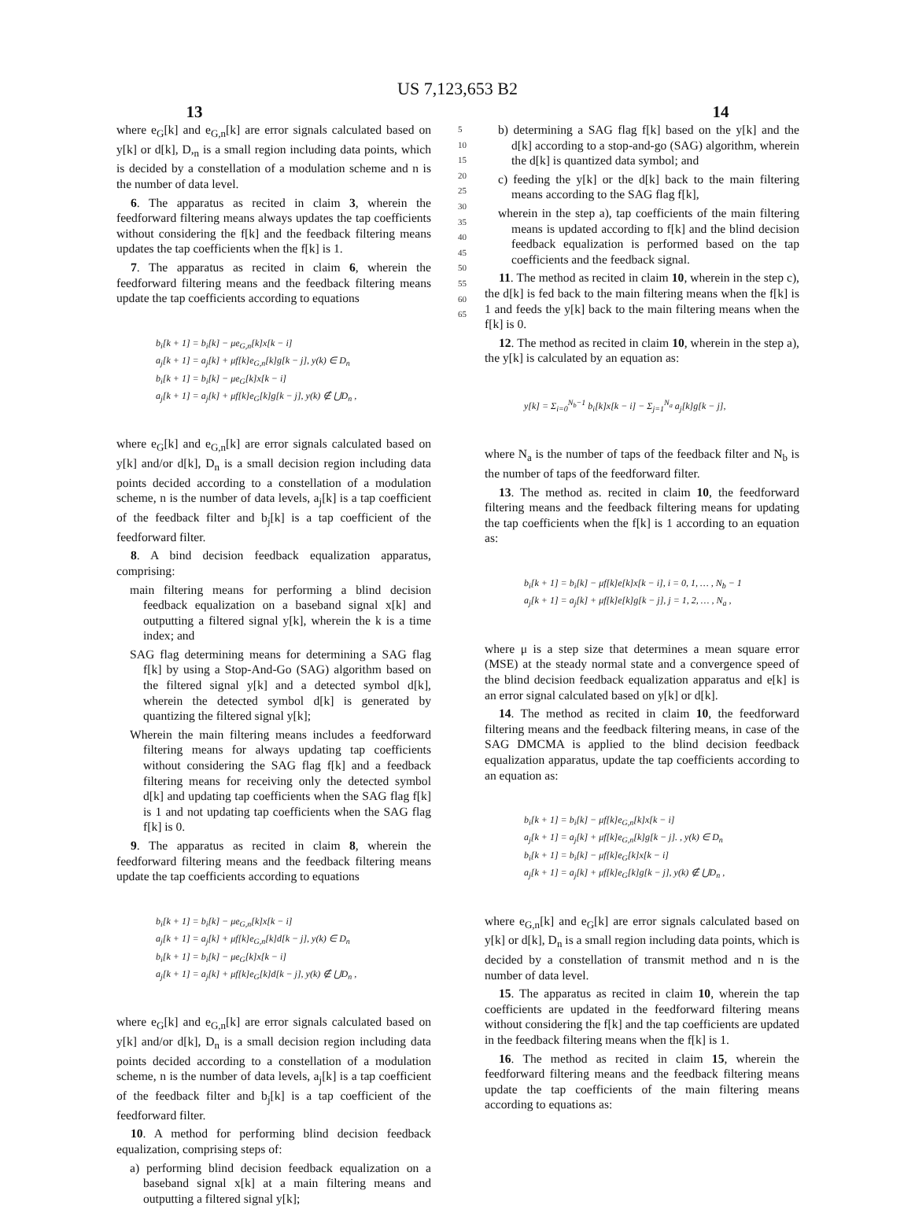US 7,123,653 B2
13 14
where e<sub>G</sub>[k] and e<sub>G,n</sub>[k] are error signals calculated based on y[k] or d[k], D,<sub>n</sub> is a small region including data points, which is decided by a constellation of a modulation scheme and n is the number of data level.
6. The apparatus as recited in claim 3, wherein the feedforward filtering means always updates the tap coefficients without considering the f[k] and the feedback filtering means updates the tap coefficients when the f[k] is 1.
7. The apparatus as recited in claim 6, wherein the feedforward filtering means and the feedback filtering means update the tap coefficients according to equations
b<sub>i</sub>[k + 1] = b<sub>i</sub>[k] − μe<sub>G,n</sub>[k]x[k − i]
a<sub>j</sub>[k + 1] = a<sub>j</sub>[k] + μf[k]e<sub>G,n</sub>[k]g[k − j], y(k) ∈ D<sub>n</sub>
b<sub>i</sub>[k + 1] = b<sub>i</sub>[k] − μe<sub>G</sub>[k]x[k − i]
a<sub>j</sub>[k + 1] = a<sub>j</sub>[k] + μf[k]e<sub>G</sub>[k]g[k − j], y(k) ∉ ⋃D<sub>n</sub> ,
where e<sub>G</sub>[k] and e<sub>G,n</sub>[k] are error signals calculated based on y[k] and/or d[k], D<sub>n</sub> is a small decision region including data points decided according to a constellation of a modulation scheme, n is the number of data levels, a<sub>j</sub>[k] is a tap coefficient of the feedback filter and b<sub>j</sub>[k] is a tap coefficient of the feedforward filter.
8. A bind decision feedback equalization apparatus, comprising:
main filtering means for performing a blind decision feedback equalization on a baseband signal x[k] and outputting a filtered signal y[k], wherein the k is a time index; and
SAG flag determining means for determining a SAG flag f[k] by using a Stop-And-Go (SAG) algorithm based on the filtered signal y[k] and a detected symbol d[k], wherein the detected symbol d[k] is generated by quantizing the filtered signal y[k];
Wherein the main filtering means includes a feedforward filtering means for always updating tap coefficients without considering the SAG flag f[k] and a feedback filtering means for receiving only the detected symbol d[k] and updating tap coefficients when the SAG flag f[k] is 1 and not updating tap coefficients when the SAG flag f[k] is 0.
9. The apparatus as recited in claim 8, wherein the feedforward filtering means and the feedback filtering means update the tap coefficients according to equations
b<sub>i</sub>[k + 1] = b<sub>i</sub>[k] − μe<sub>G,n</sub>[k]x[k − i]
a<sub>j</sub>[k + 1] = a<sub>j</sub>[k] + μf[k]e<sub>G,n</sub>[k]d[k − j], y(k) ∈ D<sub>n</sub>
b<sub>i</sub>[k + 1] = b<sub>i</sub>[k] − μe<sub>G</sub>[k]x[k − i]
a<sub>j</sub>[k + 1] = a<sub>j</sub>[k] + μf[k]e<sub>G</sub>[k]d[k − j], y(k) ∉ ⋃D<sub>n</sub> ,
where e<sub>G</sub>[k] and e<sub>G,n</sub>[k] are error signals calculated based on y[k] and/or d[k], D<sub>n</sub> is a small decision region including data points decided according to a constellation of a modulation scheme, n is the number of data levels, a<sub>j</sub>[k] is a tap coefficient of the feedback filter and b<sub>j</sub>[k] is a tap coefficient of the feedforward filter.
10. A method for performing blind decision feedback equalization, comprising steps of:
a) performing blind decision feedback equalization on a baseband signal x[k] at a main filtering means and outputting a filtered signal y[k];
5
10
15
20
25
30
35
40
45
50
55
60
65
b) determining a SAG flag f[k] based on the y[k] and the d[k] according to a stop-and-go (SAG) algorithm, wherein the d[k] is quantized data symbol; and
c) feeding the y[k] or the d[k] back to the main filtering means according to the SAG flag f[k],
wherein in the step a), tap coefficients of the main filtering means is updated according to f[k] and the blind decision feedback equalization is performed based on the tap coefficients and the feedback signal.
11. The method as recited in claim 10, wherein in the step c), the d[k] is fed back to the main filtering means when the f[k] is 1 and feeds the y[k] back to the main filtering means when the f[k] is 0.
12. The method as recited in claim 10, wherein in the step a), the y[k] is calculated by an equation as:
y[k] = Σ<sub>i=0</sub><sup>N<sub>b</sub>−1</sup> b<sub>i</sub>[k]x[k − i] − Σ<sub>j=1</sub><sup>N<sub>a</sub></sup> a<sub>j</sub>[k]g[k − j],
where N<sub>a</sub> is the number of taps of the feedback filter and N<sub>b</sub> is the number of taps of the feedforward filter.
13. The method as. recited in claim 10, the feedforward filtering means and the feedback filtering means for updating the tap coefficients when the f[k] is 1 according to an equation as:
b<sub>i</sub>[k + 1] = b<sub>i</sub>[k] − μf[k]e[k]x[k − i], i = 0, 1, … , N<sub>b</sub> − 1
a<sub>j</sub>[k + 1] = a<sub>j</sub>[k] + μf[k]e[k]g[k − j], j = 1, 2, … , N<sub>a</sub> ,
where μ is a step size that determines a mean square error (MSE) at the steady normal state and a convergence speed of the blind decision feedback equalization apparatus and e[k] is an error signal calculated based on y[k] or d[k].
14. The method as recited in claim 10, the feedforward filtering means and the feedback filtering means, in case of the SAG DMCMA is applied to the blind decision feedback equalization apparatus, update the tap coefficients according to an equation as:
b<sub>i</sub>[k + 1] = b<sub>i</sub>[k] − μf[k]e<sub>G,n</sub>[k]x[k − i]
a<sub>j</sub>[k + 1] = a<sub>j</sub>[k] + μf[k]e<sub>G,n</sub>[k]g[k − j]. , y(k) ∈ D<sub>n</sub>
b<sub>i</sub>[k + 1] = b<sub>i</sub>[k] − μf[k]e<sub>G</sub>[k]x[k − i]
a<sub>j</sub>[k + 1] = a<sub>j</sub>[k] + μf[k]e<sub>G</sub>[k]g[k − j], y(k) ∉ ⋃D<sub>n</sub> ,
where e<sub>G,n</sub>[k] and e<sub>G</sub>[k] are error signals calculated based on y[k] or d[k], D<sub>n</sub> is a small region including data points, which is decided by a constellation of transmit method and n is the number of data level.
15. The apparatus as recited in claim 10, wherein the tap coefficients are updated in the feedforward filtering means without considering the f[k] and the tap coefficients are updated in the feedback filtering means when the f[k] is 1.
16. The method as recited in claim 15, wherein the feedforward filtering means and the feedback filtering means update the tap coefficients of the main filtering means according to equations as: